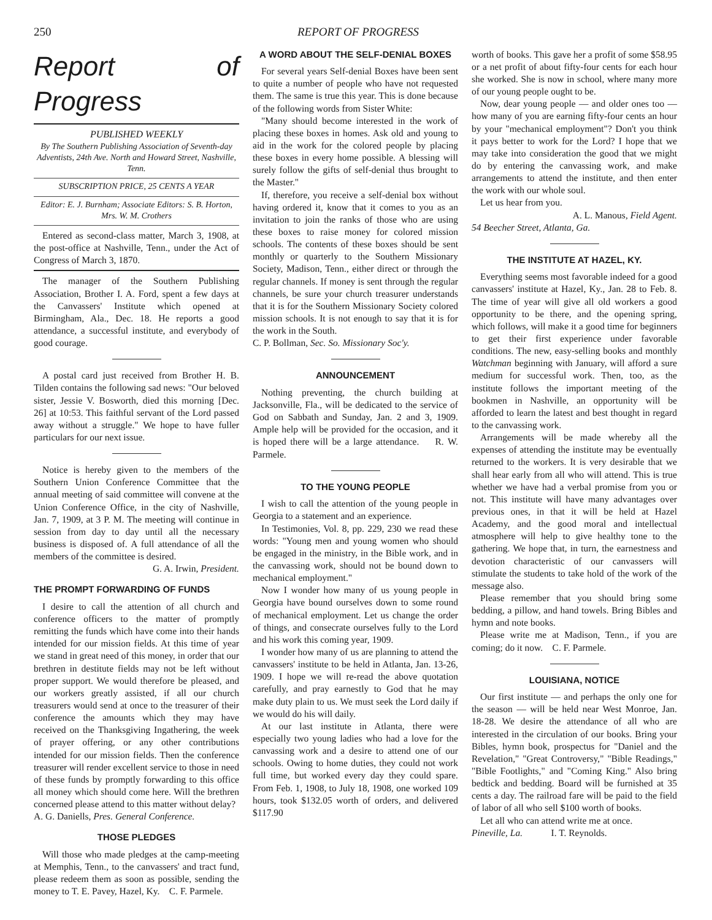250 REPORT OF PROGRESS
Report of Progress
PUBLISHED WEEKLY
By The Southern Publishing Association of Seventh-day Adventists, 24th Ave. North and Howard Street, Nashville, Tenn.
SUBSCRIPTION PRICE, 25 CENTS A YEAR
Editor: E. J. Burnham; Associate Editors: S. B. Horton, Mrs. W. M. Crothers
Entered as second-class matter, March 3, 1908, at the post-office at Nashville, Tenn., under the Act of Congress of March 3, 1870.
The manager of the Southern Publishing Association, Brother I. A. Ford, spent a few days at the Canvassers' Institute which opened at Birmingham, Ala., Dec. 18. He reports a good attendance, a successful institute, and everybody of good courage.
A postal card just received from Brother H. B. Tilden contains the following sad news: "Our beloved sister, Jessie V. Bosworth, died this morning [Dec. 26] at 10:53. This faithful servant of the Lord passed away without a struggle." We hope to have fuller particulars for our next issue.
Notice is hereby given to the members of the Southern Union Conference Committee that the annual meeting of said committee will convene at the Union Conference Office, in the city of Nashville, Jan. 7, 1909, at 3 P. M. The meeting will continue in session from day to day until all the necessary business is disposed of. A full attendance of all the members of the committee is desired.
G. A. Irwin, President.
THE PROMPT FORWARDING OF FUNDS
I desire to call the attention of all church and conference officers to the matter of promptly remitting the funds which have come into their hands intended for our mission fields. At this time of year we stand in great need of this money, in order that our brethren in destitute fields may not be left without proper support. We would therefore be pleased, and our workers greatly assisted, if all our church treasurers would send at once to the treasurer of their conference the amounts which they may have received on the Thanksgiving Ingathering, the week of prayer offering, or any other contributions intended for our mission fields. Then the conference treasurer will render excellent service to those in need of these funds by promptly forwarding to this office all money which should come here. Will the brethren concerned please attend to this matter without delay?
A. G. Daniells, Pres. General Conference.
THOSE PLEDGES
Will those who made pledges at the camp-meeting at Memphis, Tenn., to the canvassers' and tract fund, please redeem them as soon as possible, sending the money to T. E. Pavey, Hazel, Ky. C. F. Parmele.
A WORD ABOUT THE SELF-DENIAL BOXES
For several years Self-denial Boxes have been sent to quite a number of people who have not requested them. The same is true this year. This is done because of the following words from Sister White:
"Many should become interested in the work of placing these boxes in homes. Ask old and young to aid in the work for the colored people by placing these boxes in every home possible. A blessing will surely follow the gifts of self-denial thus brought to the Master."
If, therefore, you receive a self-denial box without having ordered it, know that it comes to you as an invitation to join the ranks of those who are using these boxes to raise money for colored mission schools. The contents of these boxes should be sent monthly or quarterly to the Southern Missionary Society, Madison, Tenn., either direct or through the regular channels. If money is sent through the regular channels, be sure your church treasurer understands that it is for the Southern Missionary Society colored mission schools. It is not enough to say that it is for the work in the South.
C. P. Bollman, Sec. So. Missionary Soc'y.
ANNOUNCEMENT
Nothing preventing, the church building at Jacksonville, Fla., will be dedicated to the service of God on Sabbath and Sunday, Jan. 2 and 3, 1909. Ample help will be provided for the occasion, and it is hoped there will be a large attendance. R. W. Parmele.
TO THE YOUNG PEOPLE
I wish to call the attention of the young people in Georgia to a statement and an experience.
In Testimonies, Vol. 8, pp. 229, 230 we read these words: "Young men and young women who should be engaged in the ministry, in the Bible work, and in the canvassing work, should not be bound down to mechanical employment."
Now I wonder how many of us young people in Georgia have bound ourselves down to some round of mechanical employment. Let us change the order of things, and consecrate ourselves fully to the Lord and his work this coming year, 1909.
I wonder how many of us are planning to attend the canvassers' institute to be held in Atlanta, Jan. 13-26, 1909. I hope we will re-read the above quotation carefully, and pray earnestly to God that he may make duty plain to us. We must seek the Lord daily if we would do his will daily.
At our last institute in Atlanta, there were especially two young ladies who had a love for the canvassing work and a desire to attend one of our schools. Owing to home duties, they could not work full time, but worked every day they could spare. From Feb. 1, 1908, to July 18, 1908, one worked 109 hours, took $132.05 worth of orders, and delivered $117.90
worth of books. This gave her a profit of some $58.95 or a net profit of about fifty-four cents for each hour she worked. She is now in school, where many more of our young people ought to be.
Now, dear young people — and older ones too — how many of you are earning fifty-four cents an hour by your "mechanical employment"? Don't you think it pays better to work for the Lord? I hope that we may take into consideration the good that we might do by entering the canvassing work, and make arrangements to attend the institute, and then enter the work with our whole soul.
Let us hear from you.
A. L. Manous, Field Agent.
54 Beecher Street, Atlanta, Ga.
THE INSTITUTE AT HAZEL, KY.
Everything seems most favorable indeed for a good canvassers' institute at Hazel, Ky., Jan. 28 to Feb. 8. The time of year will give all old workers a good opportunity to be there, and the opening spring, which follows, will make it a good time for beginners to get their first experience under favorable conditions. The new, easy-selling books and monthly Watchman beginning with January, will afford a sure medium for successful work. Then, too, as the institute follows the important meeting of the bookmen in Nashville, an opportunity will be afforded to learn the latest and best thought in regard to the canvassing work.
Arrangements will be made whereby all the expenses of attending the institute may be eventually returned to the workers. It is very desirable that we shall hear early from all who will attend. This is true whether we have had a verbal promise from you or not. This institute will have many advantages over previous ones, in that it will be held at Hazel Academy, and the good moral and intellectual atmosphere will help to give healthy tone to the gathering. We hope that, in turn, the earnestness and devotion characteristic of our canvassers will stimulate the students to take hold of the work of the message also.
Please remember that you should bring some bedding, a pillow, and hand towels. Bring Bibles and hymn and note books.
Please write me at Madison, Tenn., if you are coming; do it now. C. F. Parmele.
LOUISIANA, NOTICE
Our first institute — and perhaps the only one for the season — will be held near West Monroe, Jan. 18-28. We desire the attendance of all who are interested in the circulation of our books. Bring your Bibles, hymn book, prospectus for "Daniel and the Revelation," "Great Controversy," "Bible Readings," "Bible Footlights," and "Coming King." Also bring bedtick and bedding. Board will be furnished at 35 cents a day. The railroad fare will be paid to the field of labor of all who sell $100 worth of books.
Let all who can attend write me at once.
Pineville, La. I. T. Reynolds.